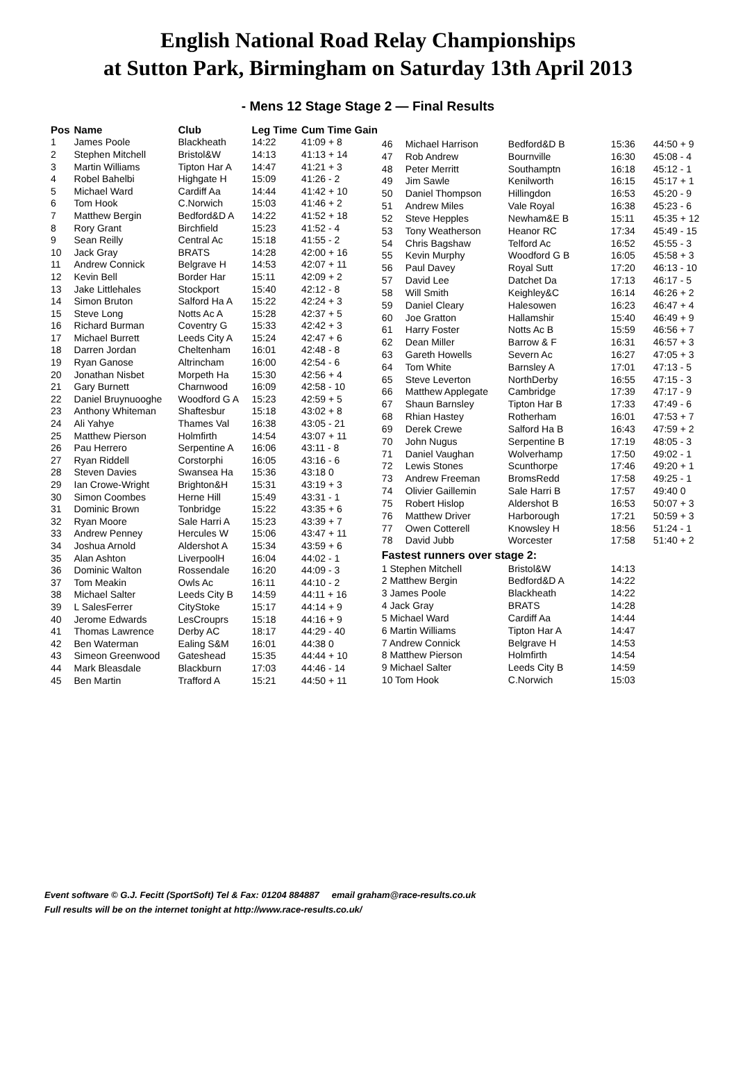English National Road Relay Championships
at Sutton Park, Birmingham on Saturday 13th April 2013
- Mens 12 Stage Stage 2 — Final Results
| Pos | Name | Club | Leg Time | Cum Time Gain |
| --- | --- | --- | --- | --- |
| 1 | James Poole | Blackheath | 14:22 | 41:09 + 8 |
| 2 | Stephen Mitchell | Bristol&W | 14:13 | 41:13 + 14 |
| 3 | Martin Williams | Tipton Har A | 14:47 | 41:21 + 3 |
| 4 | Robel Bahelbi | Highgate H | 15:09 | 41:26 - 2 |
| 5 | Michael Ward | Cardiff Aa | 14:44 | 41:42 + 10 |
| 6 | Tom Hook | C.Norwich | 15:03 | 41:46 + 2 |
| 7 | Matthew Bergin | Bedford&D A | 14:22 | 41:52 + 18 |
| 8 | Rory Grant | Birchfield | 15:23 | 41:52 - 4 |
| 9 | Sean Reilly | Central Ac | 15:18 | 41:55 - 2 |
| 10 | Jack Gray | BRATS | 14:28 | 42:00 + 16 |
| 11 | Andrew Connick | Belgrave H | 14:53 | 42:07 + 11 |
| 12 | Kevin Bell | Border Har | 15:11 | 42:09 + 2 |
| 13 | Jake Littlehales | Stockport | 15:40 | 42:12 - 8 |
| 14 | Simon Bruton | Salford Ha A | 15:22 | 42:24 + 3 |
| 15 | Steve Long | Notts Ac A | 15:28 | 42:37 + 5 |
| 16 | Richard Burman | Coventry G | 15:33 | 42:42 + 3 |
| 17 | Michael Burrett | Leeds City A | 15:24 | 42:47 + 6 |
| 18 | Darren Jordan | Cheltenham | 16:01 | 42:48 - 8 |
| 19 | Ryan Ganose | Altrincham | 16:00 | 42:54 - 6 |
| 20 | Jonathan Nisbet | Morpeth Ha | 15:30 | 42:56 + 4 |
| 21 | Gary Burnett | Charnwood | 16:09 | 42:58 - 10 |
| 22 | Daniel Bruynuooghe | Woodford G A | 15:23 | 42:59 + 5 |
| 23 | Anthony Whiteman | Shaftesbur | 15:18 | 43:02 + 8 |
| 24 | Ali Yahye | Thames Val | 16:38 | 43:05 - 21 |
| 25 | Matthew Pierson | Holmfirth | 14:54 | 43:07 + 11 |
| 26 | Pau Herrero | Serpentine A | 16:06 | 43:11 - 8 |
| 27 | Ryan Riddell | Corstorphi | 16:05 | 43:16 - 6 |
| 28 | Steven Davies | Swansea Ha | 15:36 | 43:18 0 |
| 29 | Ian Crowe-Wright | Brighton&H | 15:31 | 43:19 + 3 |
| 30 | Simon Coombes | Herne Hill | 15:49 | 43:31 - 1 |
| 31 | Dominic Brown | Tonbridge | 15:22 | 43:35 + 6 |
| 32 | Ryan Moore | Sale Harri A | 15:23 | 43:39 + 7 |
| 33 | Andrew Penney | Hercules W | 15:06 | 43:47 + 11 |
| 34 | Joshua Arnold | Aldershot A | 15:34 | 43:59 + 6 |
| 35 | Alan Ashton | LiverpoolH | 16:04 | 44:02 - 1 |
| 36 | Dominic Walton | Rossendale | 16:20 | 44:09 - 3 |
| 37 | Tom Meakin | Owls Ac | 16:11 | 44:10 - 2 |
| 38 | Michael Salter | Leeds City B | 14:59 | 44:11 + 16 |
| 39 | L SalesFerrer | CityStoke | 15:17 | 44:14 + 9 |
| 40 | Jerome Edwards | LesCrouprs | 15:18 | 44:16 + 9 |
| 41 | Thomas Lawrence | Derby AC | 18:17 | 44:29 - 40 |
| 42 | Ben Waterman | Ealing S&M | 16:01 | 44:38 0 |
| 43 | Simeon Greenwood | Gateshead | 15:35 | 44:44 + 10 |
| 44 | Mark Bleasdale | Blackburn | 17:03 | 44:46 - 14 |
| 45 | Ben Martin | Trafford A | 15:21 | 44:50 + 11 |
| 46 | Michael Harrison | Bedford&D B | 15:36 | 44:50 + 9 |
| 47 | Rob Andrew | Bournville | 16:30 | 45:08 - 4 |
| 48 | Peter Merritt | Southamptn | 16:18 | 45:12 - 1 |
| 49 | Jim Sawle | Kenilworth | 16:15 | 45:17 + 1 |
| 50 | Daniel Thompson | Hillingdon | 16:53 | 45:20 - 9 |
| 51 | Andrew Miles | Vale Royal | 16:38 | 45:23 - 6 |
| 52 | Steve Hepples | Newham&E B | 15:11 | 45:35 + 12 |
| 53 | Tony Weatherson | Heanor RC | 17:34 | 45:49 - 15 |
| 54 | Chris Bagshaw | Telford Ac | 16:52 | 45:55 - 3 |
| 55 | Kevin Murphy | Woodford G B | 16:05 | 45:58 + 3 |
| 56 | Paul Davey | Royal Sutt | 17:20 | 46:13 - 10 |
| 57 | David Lee | Datchet Da | 17:13 | 46:17 - 5 |
| 58 | Will Smith | Keighley&C | 16:14 | 46:26 + 2 |
| 59 | Daniel Cleary | Halesowen | 16:23 | 46:47 + 4 |
| 60 | Joe Gratton | Hallamshir | 15:40 | 46:49 + 9 |
| 61 | Harry Foster | Notts Ac B | 15:59 | 46:56 + 7 |
| 62 | Dean Miller | Barrow & F | 16:31 | 46:57 + 3 |
| 63 | Gareth Howells | Severn Ac | 16:27 | 47:05 + 3 |
| 64 | Tom White | Barnsley A | 17:01 | 47:13 - 5 |
| 65 | Steve Leverton | NorthDerby | 16:55 | 47:15 - 3 |
| 66 | Matthew Applegate | Cambridge | 17:39 | 47:17 - 9 |
| 67 | Shaun Barnsley | Tipton Har B | 17:33 | 47:49 - 6 |
| 68 | Rhian Hastey | Rotherham | 16:01 | 47:53 + 7 |
| 69 | Derek Crewe | Salford Ha B | 16:43 | 47:59 + 2 |
| 70 | John Nugus | Serpentine B | 17:19 | 48:05 - 3 |
| 71 | Daniel Vaughan | Wolverhamp | 17:50 | 49:02 - 1 |
| 72 | Lewis Stones | Scunthorpe | 17:46 | 49:20 + 1 |
| 73 | Andrew Freeman | BromsRedd | 17:58 | 49:25 - 1 |
| 74 | Olivier Gaillemin | Sale Harri B | 17:57 | 49:40 0 |
| 75 | Robert Hislop | Aldershot B | 16:53 | 50:07 + 3 |
| 76 | Matthew Driver | Harborough | 17:21 | 50:59 + 3 |
| 77 | Owen Cotterell | Knowsley H | 18:56 | 51:24 - 1 |
| 78 | David Jubb | Worcester | 17:58 | 51:40 + 2 |
| Fastest runners over stage 2: | | | | |
| 1 Stephen Mitchell | | Bristol&W | 14:13 | |
| 2 Matthew Bergin | | Bedford&D A | 14:22 | |
| 3 James Poole | | Blackheath | 14:22 | |
| 4 Jack Gray | | BRATS | 14:28 | |
| 5 Michael Ward | | Cardiff Aa | 14:44 | |
| 6 Martin Williams | | Tipton Har A | 14:47 | |
| 7 Andrew Connick | | Belgrave H | 14:53 | |
| 8 Matthew Pierson | | Holmfirth | 14:54 | |
| 9 Michael Salter | | Leeds City B | 14:59 | |
| 10 Tom Hook | | C.Norwich | 15:03 | |
Event software © G.J. Fecitt (SportSoft) Tel & Fax: 01204 884887 email graham@race-results.co.uk
Full results will be on the internet tonight at http://www.race-results.co.uk/